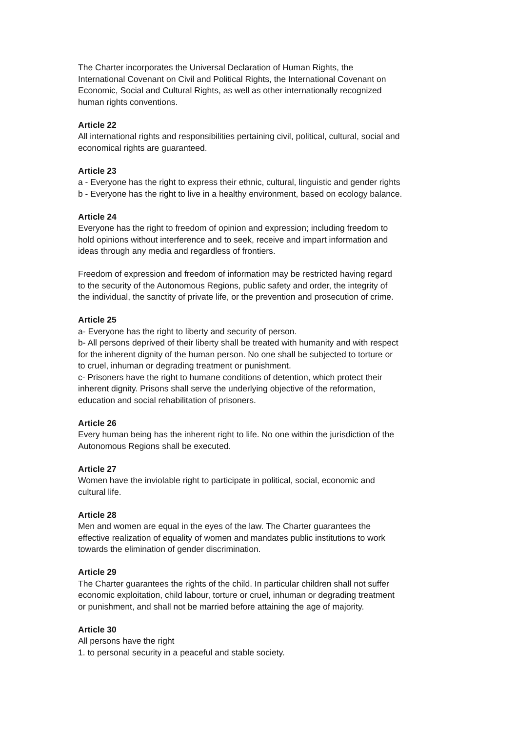The Charter incorporates the Universal Declaration of Human Rights, the
International Covenant on Civil and Political Rights, the International Covenant on
Economic, Social and Cultural Rights, as well as other internationally recognized
human rights conventions.
Article 22
All international rights and responsibilities pertaining civil, political, cultural, social and
economical rights are guaranteed.
Article 23
a - Everyone has the right to express their ethnic, cultural, linguistic and gender rights
b - Everyone has the right to live in a healthy environment, based on ecology balance.
Article 24
Everyone has the right to freedom of opinion and expression; including freedom to
hold opinions without interference and to seek, receive and impart information and
ideas through any media and regardless of frontiers.
Freedom of expression and freedom of information may be restricted having regard
to the security of the Autonomous Regions, public safety and order, the integrity of
the individual, the sanctity of private life, or the prevention and prosecution of crime.
Article 25
a- Everyone has the right to liberty and security of person.
b- All persons deprived of their liberty shall be treated with humanity and with respect
for the inherent dignity of the human person. No one shall be subjected to torture or
to cruel, inhuman or degrading treatment or punishment.
c- Prisoners have the right to humane conditions of detention, which protect their
inherent dignity. Prisons shall serve the underlying objective of the reformation,
education and social rehabilitation of prisoners.
Article 26
Every human being has the inherent right to life. No one within the jurisdiction of the
Autonomous Regions shall be executed.
Article 27
Women have the inviolable right to participate in political, social, economic and
cultural life.
Article 28
Men and women are equal in the eyes of the law. The Charter guarantees the
effective realization of equality of women and mandates public institutions to work
towards the elimination of gender discrimination.
Article 29
The Charter guarantees the rights of the child. In particular children shall not suffer
economic exploitation, child labour, torture or cruel, inhuman or degrading treatment
or punishment, and shall not be married before attaining the age of majority.
Article 30
All persons have the right
1. to personal security in a peaceful and stable society.